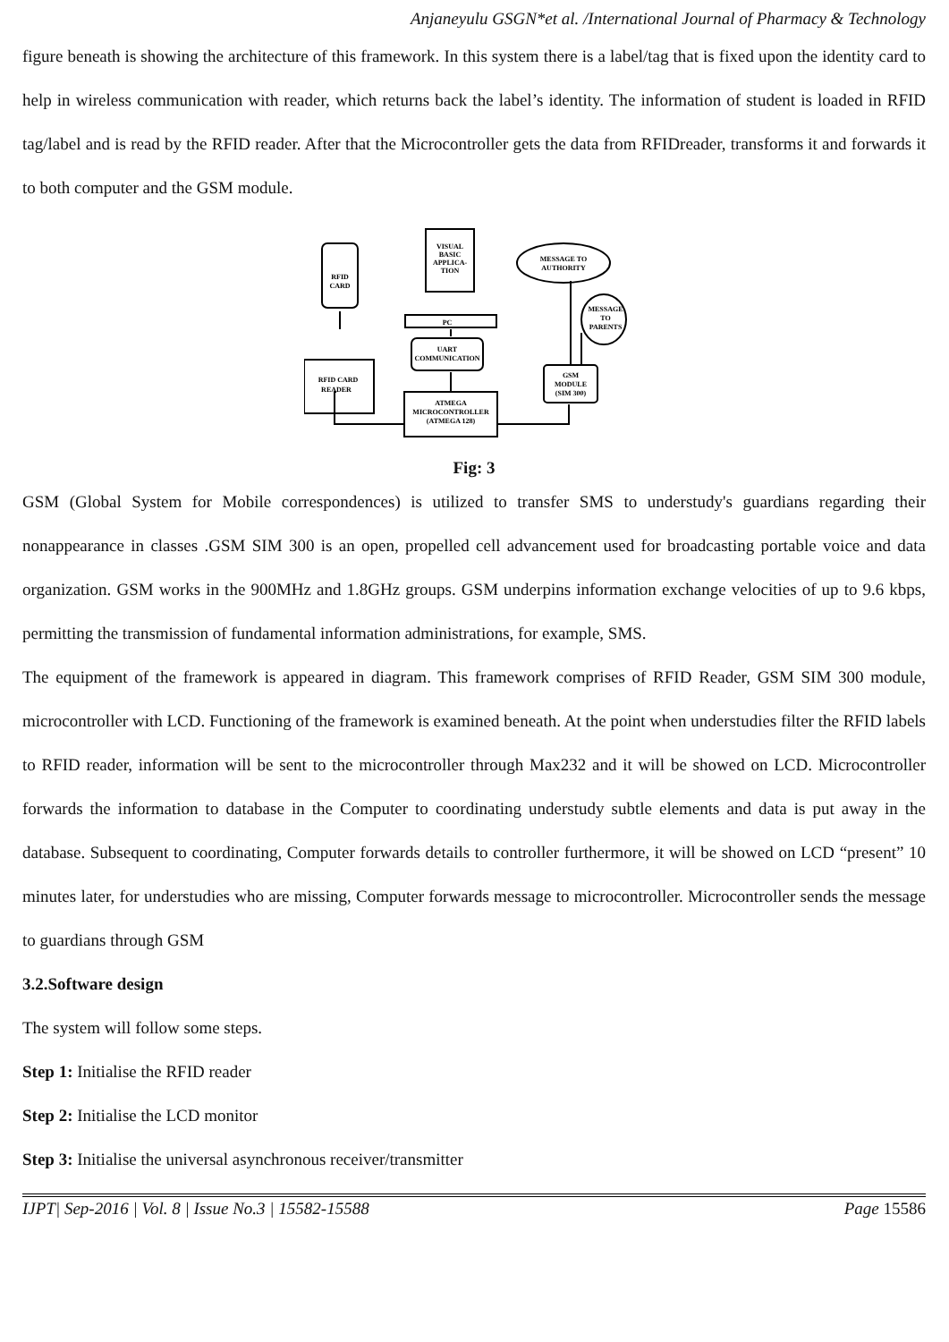Anjaneyulu GSGN*et al. /International Journal of Pharmacy & Technology
figure beneath is showing the architecture of this framework. In this system there is a label/tag that is fixed upon the identity card to help in wireless communication with reader, which returns back the label’s identity. The information of student is loaded in RFID tag/label and is read by the RFID reader. After that the Microcontroller gets the data from RFIDreader, transforms it and forwards it to both computer and the GSM module.
RFID
CARD
VISUAL
BASIC
APPLICA-
TION
PC
UART
COMMUNICATION
RFID CARD
READER
ATMEGA
MICROCONTROLLER
(ATMEGA 128)
GSM
MODULE
(SIM 300)
MESSAGE TO
AUTHORITY
MESSAGE
TO
PARENTS
Fig: 3
GSM (Global System for Mobile correspondences) is utilized to transfer SMS to understudy's guardians regarding their nonappearance in classes .GSM SIM 300 is an open, propelled cell advancement used for broadcasting portable voice and data organization. GSM works in the 900MHz and 1.8GHz groups. GSM underpins information exchange velocities of up to 9.6 kbps, permitting the transmission of fundamental information administrations, for example, SMS.
The equipment of the framework is appeared in diagram. This framework comprises of RFID Reader, GSM SIM 300 module, microcontroller with LCD. Functioning of the framework is examined beneath. At the point when understudies filter the RFID labels to RFID reader, information will be sent to the microcontroller through Max232 and it will be showed on LCD. Microcontroller forwards the information to database in the Computer to coordinating understudy subtle elements and data is put away in the database. Subsequent to coordinating, Computer forwards details to controller furthermore, it will be showed on LCD “present” 10 minutes later, for understudies who are missing, Computer forwards message to microcontroller. Microcontroller sends the message to guardians through GSM
3.2.Software design
The system will follow some steps.
Step 1: Initialise the RFID reader
Step 2: Initialise the LCD monitor
Step 3: Initialise the universal asynchronous receiver/transmitter
IJPT| Sep-2016 | Vol. 8 | Issue No.3 | 15582-15588 Page 15586